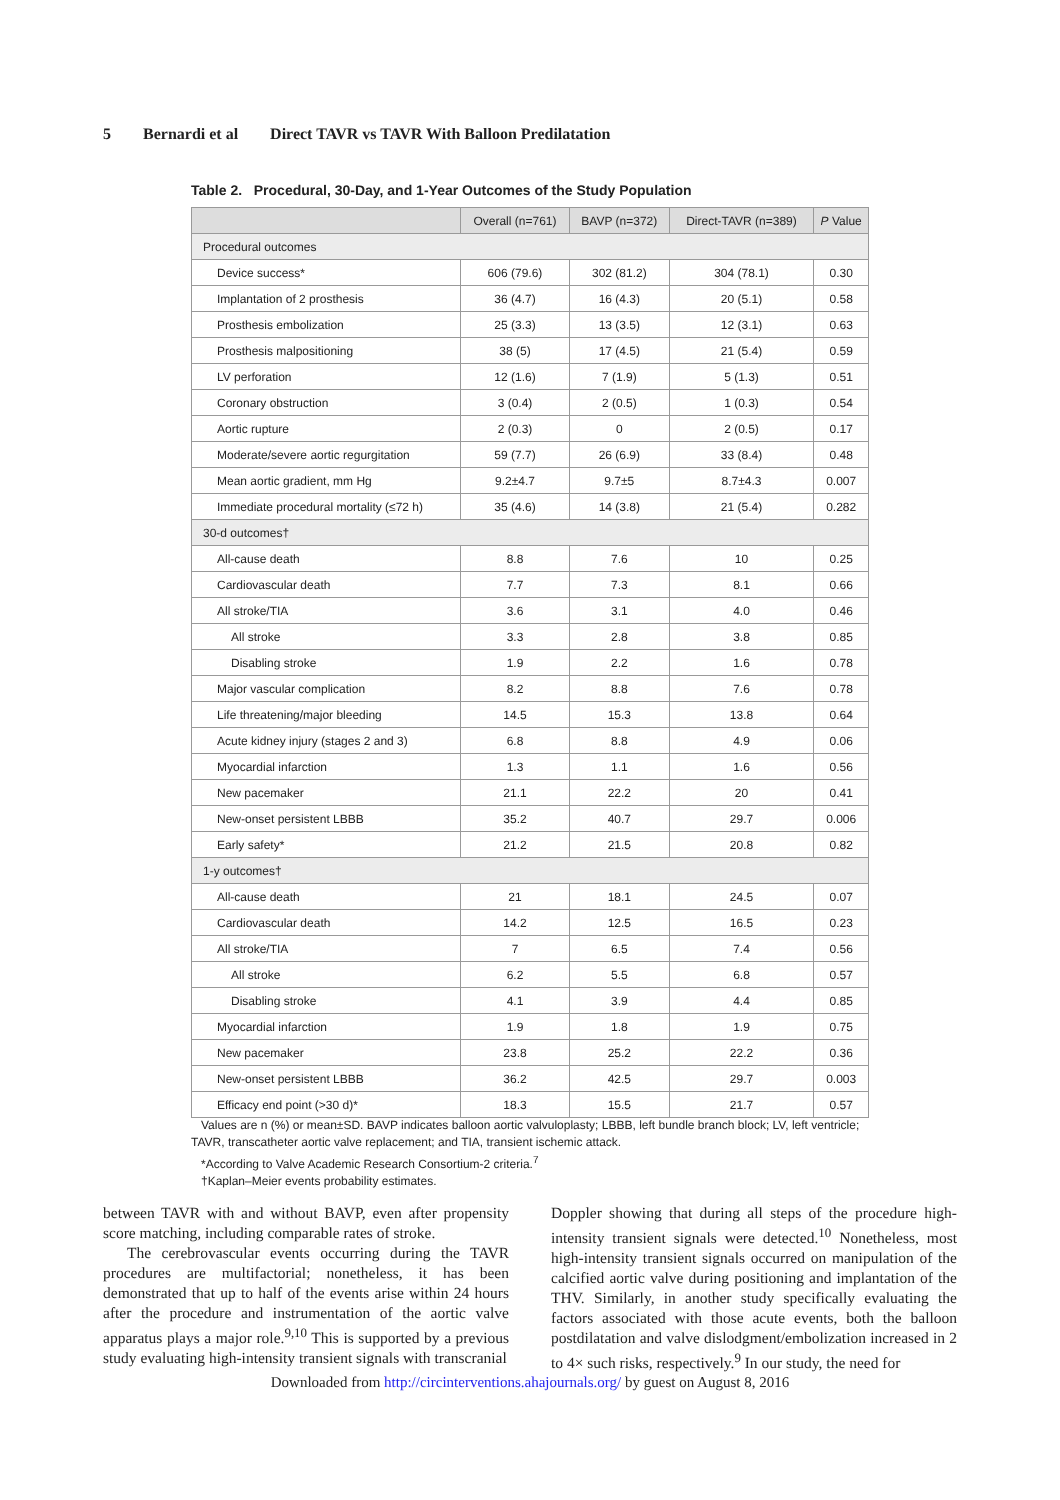5 Bernardi et al Direct TAVR vs TAVR With Balloon Predilatation
Table 2. Procedural, 30-Day, and 1-Year Outcomes of the Study Population
| | Overall (n=761) | BAVP (n=372) | Direct-TAVR (n=389) | P Value |
| --- | --- | --- | --- | --- |
| Procedural outcomes | | | | |
| Device success* | 606 (79.6) | 302 (81.2) | 304 (78.1) | 0.30 |
| Implantation of 2 prosthesis | 36 (4.7) | 16 (4.3) | 20 (5.1) | 0.58 |
| Prosthesis embolization | 25 (3.3) | 13 (3.5) | 12 (3.1) | 0.63 |
| Prosthesis malpositioning | 38 (5) | 17 (4.5) | 21 (5.4) | 0.59 |
| LV perforation | 12 (1.6) | 7 (1.9) | 5 (1.3) | 0.51 |
| Coronary obstruction | 3 (0.4) | 2 (0.5) | 1 (0.3) | 0.54 |
| Aortic rupture | 2 (0.3) | 0 | 2 (0.5) | 0.17 |
| Moderate/severe aortic regurgitation | 59 (7.7) | 26 (6.9) | 33 (8.4) | 0.48 |
| Mean aortic gradient, mm Hg | 9.2±4.7 | 9.7±5 | 8.7±4.3 | 0.007 |
| Immediate procedural mortality (≤72 h) | 35 (4.6) | 14 (3.8) | 21 (5.4) | 0.282 |
| 30-d outcomes† | | | | |
| All-cause death | 8.8 | 7.6 | 10 | 0.25 |
| Cardiovascular death | 7.7 | 7.3 | 8.1 | 0.66 |
| All stroke/TIA | 3.6 | 3.1 | 4.0 | 0.46 |
| All stroke | 3.3 | 2.8 | 3.8 | 0.85 |
| Disabling stroke | 1.9 | 2.2 | 1.6 | 0.78 |
| Major vascular complication | 8.2 | 8.8 | 7.6 | 0.78 |
| Life threatening/major bleeding | 14.5 | 15.3 | 13.8 | 0.64 |
| Acute kidney injury (stages 2 and 3) | 6.8 | 8.8 | 4.9 | 0.06 |
| Myocardial infarction | 1.3 | 1.1 | 1.6 | 0.56 |
| New pacemaker | 21.1 | 22.2 | 20 | 0.41 |
| New-onset persistent LBBB | 35.2 | 40.7 | 29.7 | 0.006 |
| Early safety* | 21.2 | 21.5 | 20.8 | 0.82 |
| 1-y outcomes† | | | | |
| All-cause death | 21 | 18.1 | 24.5 | 0.07 |
| Cardiovascular death | 14.2 | 12.5 | 16.5 | 0.23 |
| All stroke/TIA | 7 | 6.5 | 7.4 | 0.56 |
| All stroke | 6.2 | 5.5 | 6.8 | 0.57 |
| Disabling stroke | 4.1 | 3.9 | 4.4 | 0.85 |
| Myocardial infarction | 1.9 | 1.8 | 1.9 | 0.75 |
| New pacemaker | 23.8 | 25.2 | 22.2 | 0.36 |
| New-onset persistent LBBB | 36.2 | 42.5 | 29.7 | 0.003 |
| Efficacy end point (>30 d)* | 18.3 | 15.5 | 21.7 | 0.57 |
Values are n (%) or mean±SD. BAVP indicates balloon aortic valvuloplasty; LBBB, left bundle branch block; LV, left ventricle; TAVR, transcatheter aortic valve replacement; and TIA, transient ischemic attack.
*According to Valve Academic Research Consortium-2 criteria.<sup>7</sup>
†Kaplan–Meier events probability estimates.
between TAVR with and without BAVP, even after propensity score matching, including comparable rates of stroke.
The cerebrovascular events occurring during the TAVR procedures are multifactorial; nonetheless, it has been demonstrated that up to half of the events arise within 24 hours after the procedure and instrumentation of the aortic valve apparatus plays a major role.<sup>9,10</sup> This is supported by a previous study evaluating high-intensity transient signals with transcranial
Doppler showing that during all steps of the procedure high-intensity transient signals were detected.<sup>10</sup> Nonetheless, most high-intensity transient signals occurred on manipulation of the calcified aortic valve during positioning and implantation of the THV. Similarly, in another study specifically evaluating the factors associated with those acute events, both the balloon postdilatation and valve dislodgment/embolization increased in 2 to 4× such risks, respectively.<sup>9</sup> In our study, the need for
Downloaded from http://circinterventions.ahajournals.org/ by guest on August 8, 2016